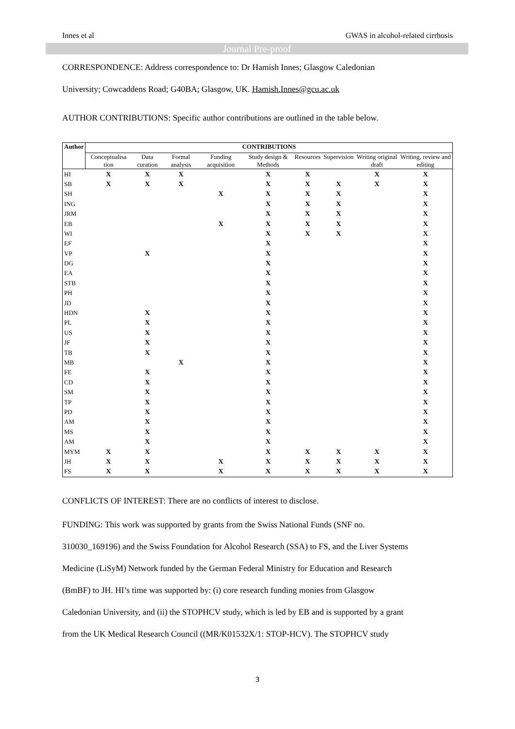Innes et al GWAS in alcohol-related cirrhosis
Journal Pre-proof
CORRESPONDENCE: Address correspondence to: Dr Hamish Innes; Glasgow Caledonian
University; Cowcaddens Road; G40BA; Glasgow, UK. Hamish.Innes@gcu.ac.uk
AUTHOR CONTRIBUTIONS: Specific author contributions are outlined in the table below.
| Author | CONTRIBUTIONS | | | | | | | | |
| --- | --- | --- | --- | --- | --- | --- | --- | --- | --- |
| | Conceptualisa tion | Data curation | Formal analysis | Funding acquisition | Study design & Methods | Resources | Supervision | Writing original draft | Writing, review and editing |
| HI | X | X | X | | X | X | | X | X |
| SB | X | X | X | | X | X | X | X | X |
| SH | | | | X | X | X | X | | X |
| ING | | | | | X | X | X | | X |
| JRM | | | | | X | X | X | | X |
| EB | | | | X | X | X | X | | X |
| WI | | | | | X | X | X | | X |
| EF | | | | | X | | | | X |
| VP | | X | | | X | | | | X |
| DG | | | | | X | | | | X |
| EA | | | | | X | | | | X |
| STB | | | | | X | | | | X |
| PH | | | | | X | | | | X |
| JD | | | | | X | | | | X |
| HDN | | X | | | X | | | | X |
| PL | | X | | | X | | | | X |
| US | | X | | | X | | | | X |
| JF | | X | | | X | | | | X |
| TB | | X | | | X | | | | X |
| MB | | | X | | X | | | | X |
| FE | | X | | | X | | | | X |
| CD | | X | | | X | | | | X |
| SM | | X | | | X | | | | X |
| TP | | X | | | X | | | | X |
| PD | | X | | | X | | | | X |
| AM | | X | | | X | | | | X |
| MS | | X | | | X | | | | X |
| AM | | X | | | X | | | | X |
| MYM | X | X | | | X | X | X | X | X |
| JH | X | X | | X | X | X | X | X | X |
| FS | X | X | | X | X | X | X | X | X |
CONFLICTS OF INTEREST: There are no conflicts of interest to disclose.
FUNDING: This work was supported by grants from the Swiss National Funds (SNF no.
310030_169196) and the Swiss Foundation for Alcohol Research (SSA) to FS, and the Liver Systems
Medicine (LiSyM) Network funded by the German Federal Ministry for Education and Research
(BmBF) to JH. HI’s time was supported by: (i) core research funding monies from Glasgow
Caledonian University, and (ii) the STOPHCV study, which is led by EB and is supported by a grant
from the UK Medical Research Council ((MR/K01532X/1: STOP-HCV). The STOPHCV study
3